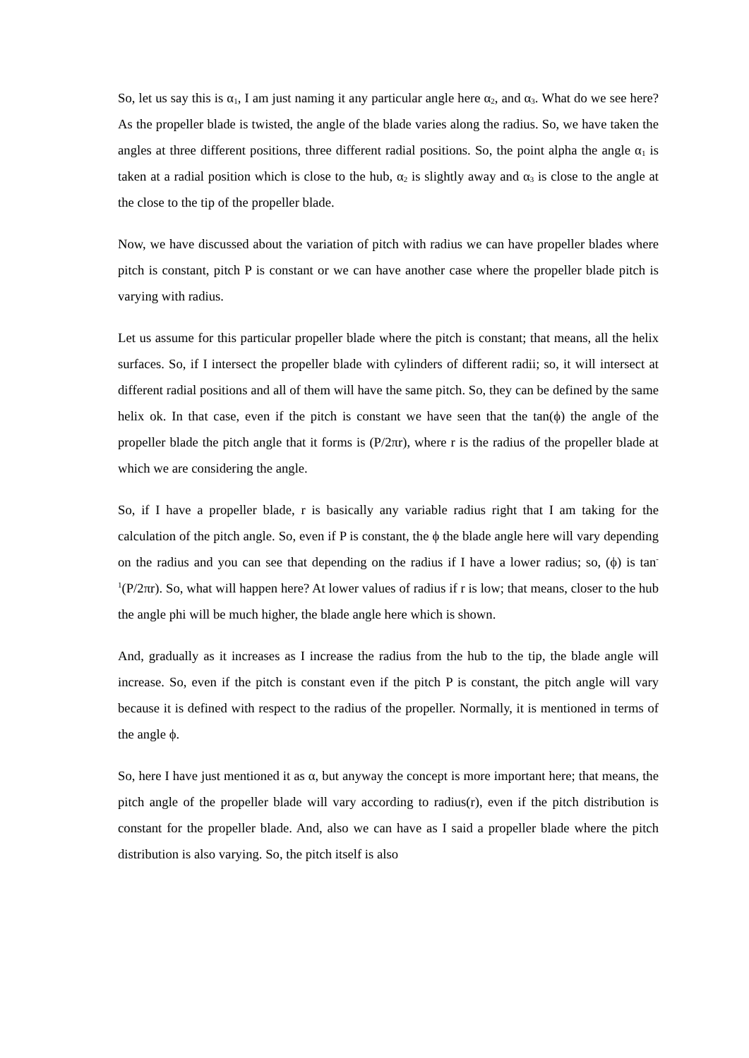So, let us say this is α<sub>1</sub>, I am just naming it any particular angle here α<sub>2</sub>, and α<sub>3</sub>. What do we see here? As the propeller blade is twisted, the angle of the blade varies along the radius. So, we have taken the angles at three different positions, three different radial positions. So, the point alpha the angle α<sub>1</sub> is taken at a radial position which is close to the hub, α<sub>2</sub> is slightly away and α<sub>3</sub> is close to the angle at the close to the tip of the propeller blade.
Now, we have discussed about the variation of pitch with radius we can have propeller blades where pitch is constant, pitch P is constant or we can have another case where the propeller blade pitch is varying with radius.
Let us assume for this particular propeller blade where the pitch is constant; that means, all the helix surfaces. So, if I intersect the propeller blade with cylinders of different radii; so, it will intersect at different radial positions and all of them will have the same pitch. So, they can be defined by the same helix ok. In that case, even if the pitch is constant we have seen that the tan(ϕ) the angle of the propeller blade the pitch angle that it forms is (P/2πr), where r is the radius of the propeller blade at which we are considering the angle.
So, if I have a propeller blade, r is basically any variable radius right that I am taking for the calculation of the pitch angle. So, even if P is constant, the ϕ the blade angle here will vary depending on the radius and you can see that depending on the radius if I have a lower radius; so, (ϕ) is tan<sup>-1</sup>(P/2πr). So, what will happen here? At lower values of radius if r is low; that means, closer to the hub the angle phi will be much higher, the blade angle here which is shown.
And, gradually as it increases as I increase the radius from the hub to the tip, the blade angle will increase. So, even if the pitch is constant even if the pitch P is constant, the pitch angle will vary because it is defined with respect to the radius of the propeller. Normally, it is mentioned in terms of the angle ϕ.
So, here I have just mentioned it as α, but anyway the concept is more important here; that means, the pitch angle of the propeller blade will vary according to radius(r), even if the pitch distribution is constant for the propeller blade. And, also we can have as I said a propeller blade where the pitch distribution is also varying. So, the pitch itself is also